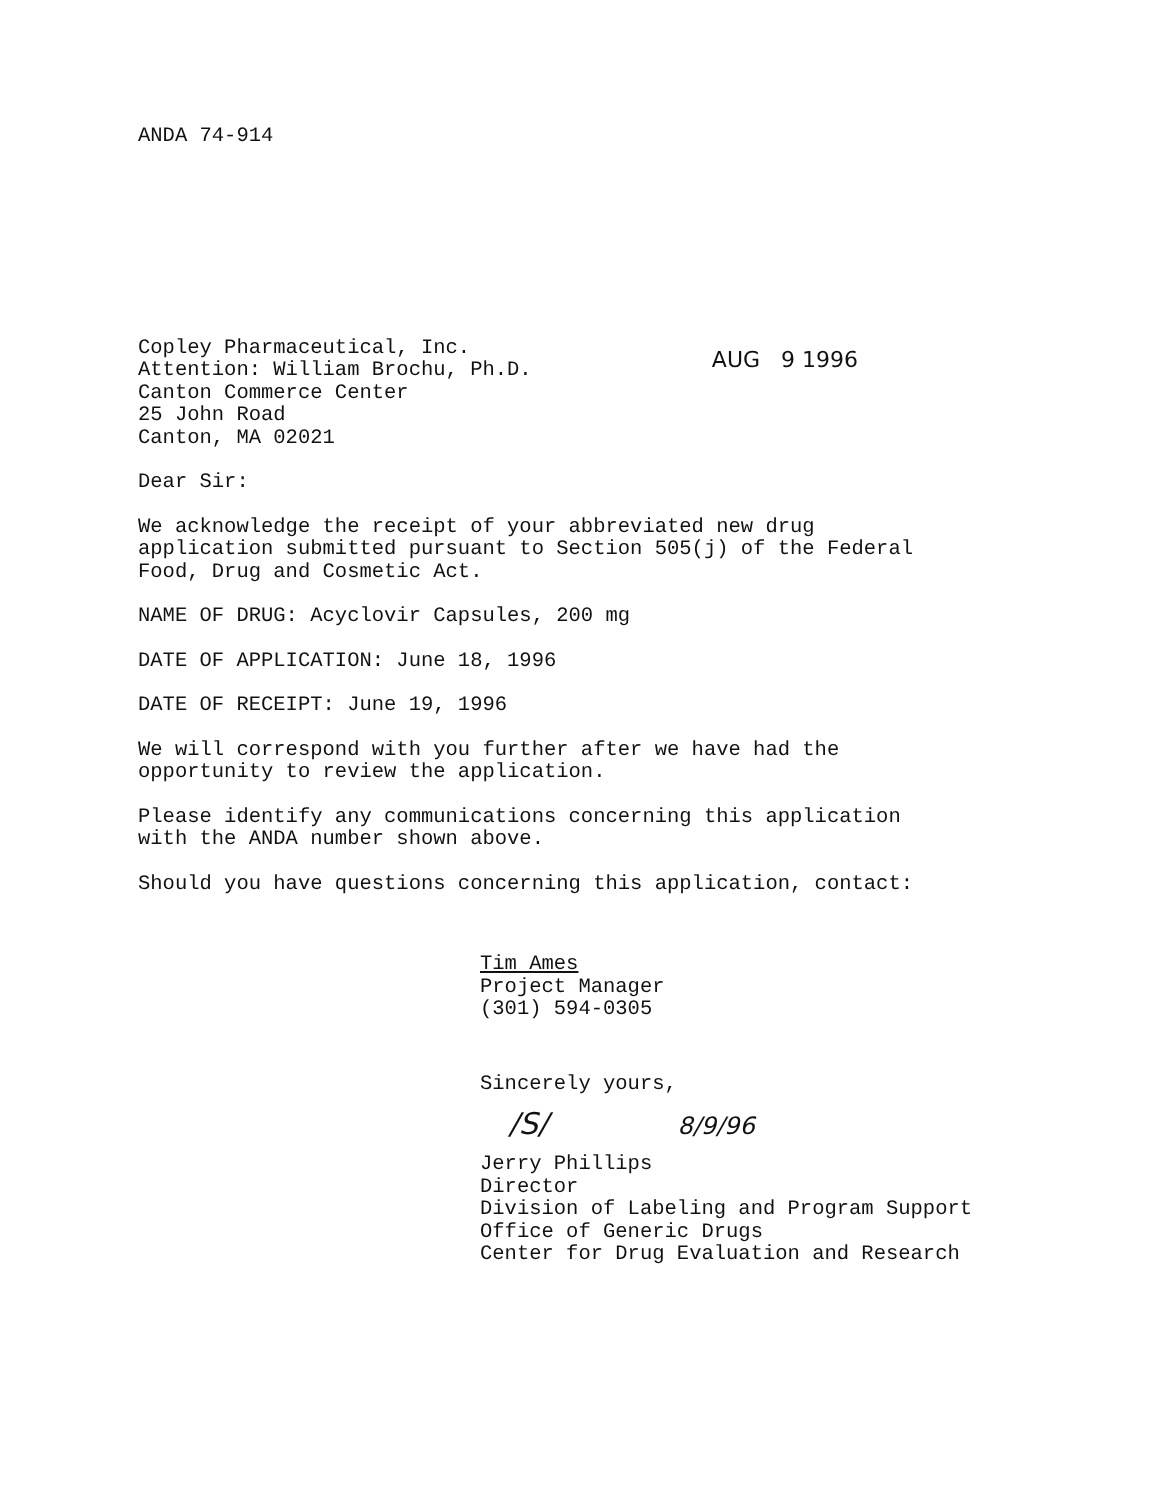ANDA 74-914
Copley Pharmaceutical, Inc.
Attention: William Brochu, Ph.D.
Canton Commerce Center
25 John Road
Canton, MA 02021
AUG 9 1996
Dear Sir:
We acknowledge the receipt of your abbreviated new drug
application submitted pursuant to Section 505(j) of the Federal
Food, Drug and Cosmetic Act.
NAME OF DRUG: Acyclovir Capsules, 200 mg
DATE OF APPLICATION: June 18, 1996
DATE OF RECEIPT: June 19, 1996
We will correspond with you further after we have had the
opportunity to review the application.
Please identify any communications concerning this application
with the ANDA number shown above.
Should you have questions concerning this application, contact:
Tim Ames
Project Manager
(301) 594-0305
Sincerely yours,
/S/ 8/9/96
Jerry Phillips
Director
Division of Labeling and Program Support
Office of Generic Drugs
Center for Drug Evaluation and Research